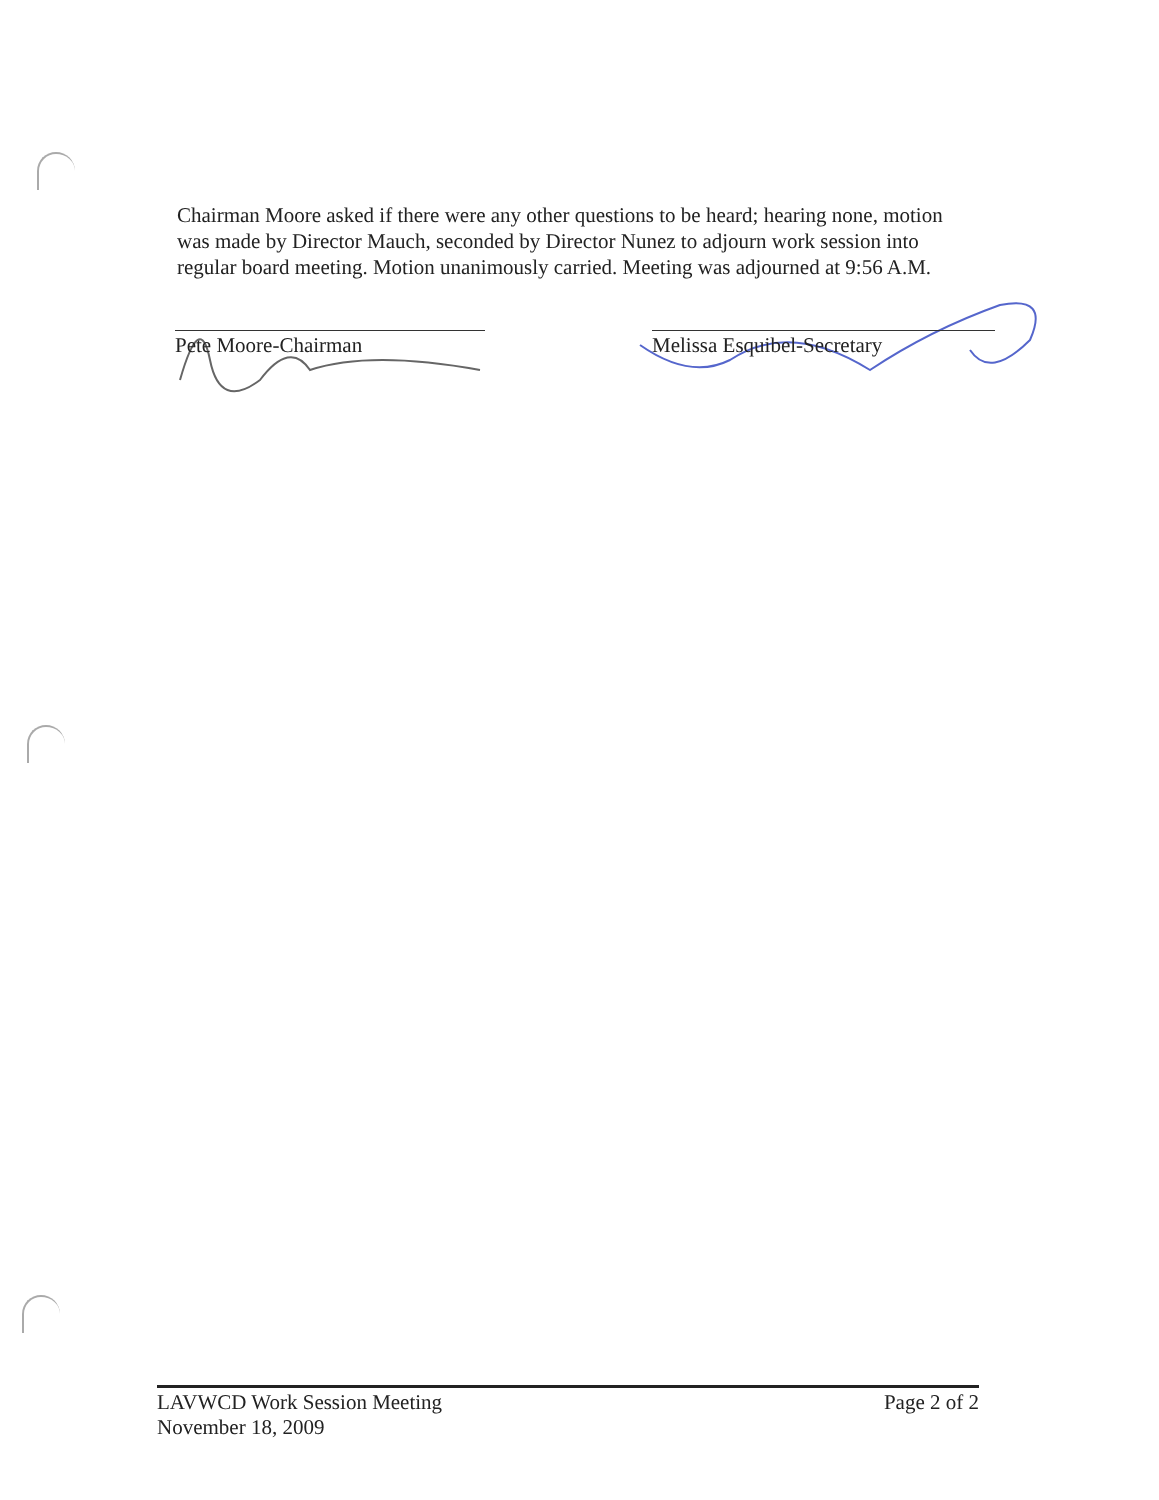Chairman Moore asked if there were any other questions to be heard; hearing none, motion was made by Director Mauch, seconded by Director Nunez to adjourn work session into regular board meeting. Motion unanimously carried. Meeting was adjourned at 9:56 A.M.
Pete Moore-Chairman Melissa Esquibel-Secretary
LAVWCD Work Session Meeting
November 18, 2009
Page 2 of 2